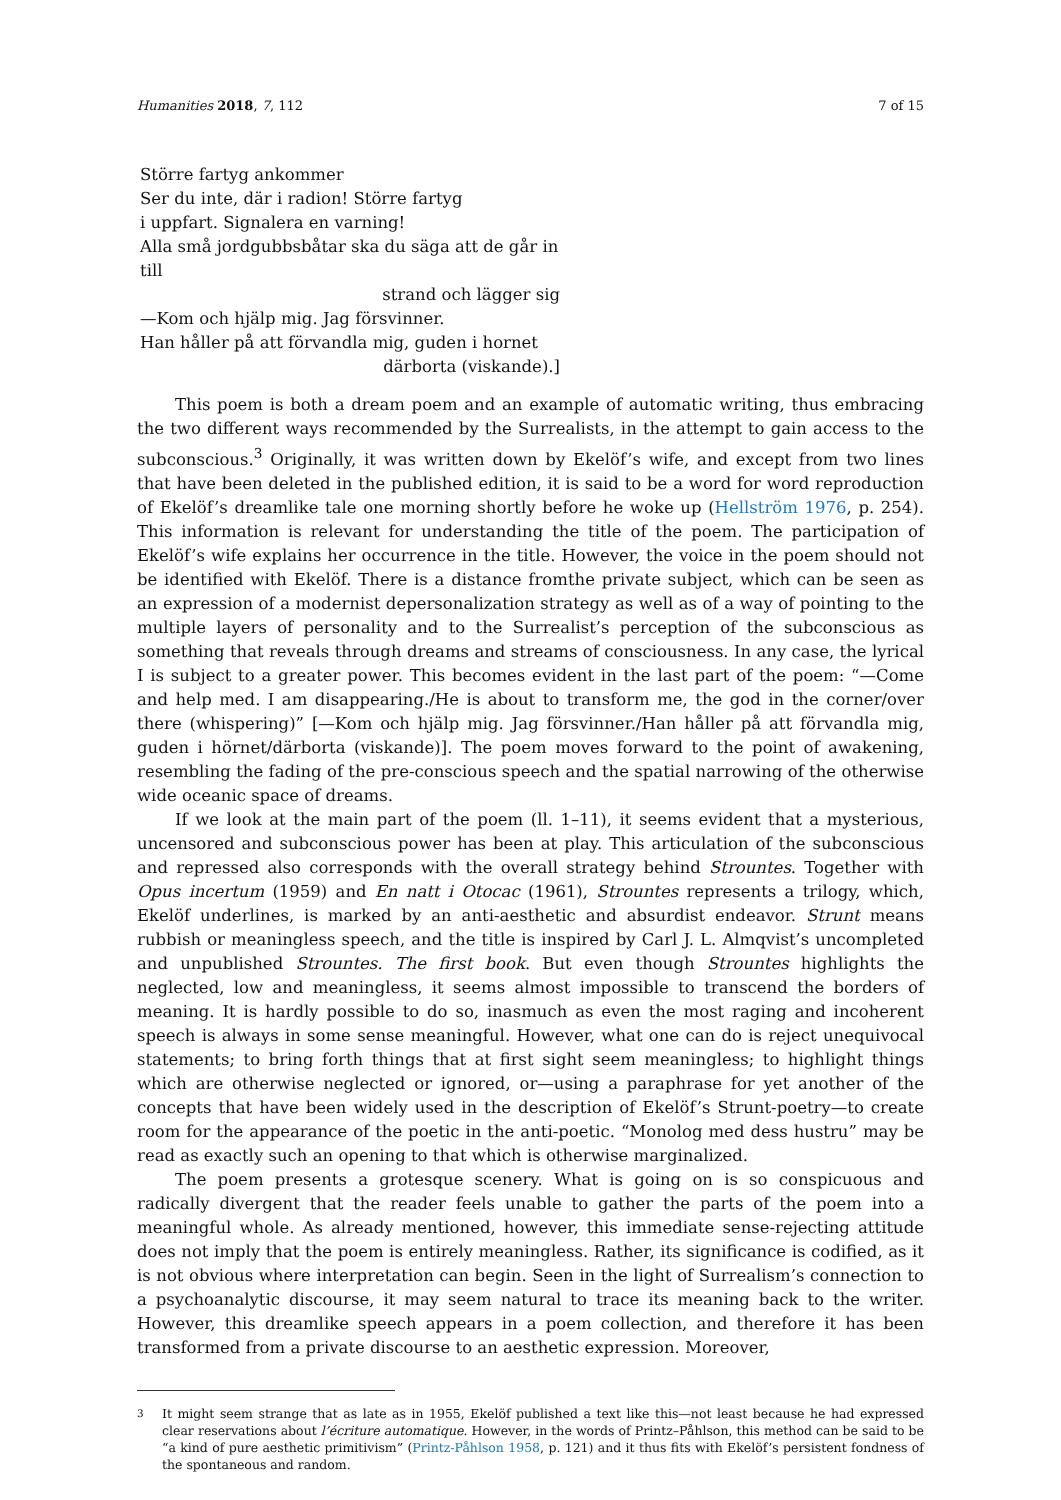Humanities 2018, 7, 112 7 of 15
Större fartyg ankommer
Ser du inte, där i radion! Större fartyg
i uppfart. Signalera en varning!
Alla små jordgubbsbåtar ska du säga att de går in till
strand och lägger sig
—Kom och hjälp mig. Jag försvinner.
Han håller på att förvandla mig, guden i hornet
därborta (viskande).]
This poem is both a dream poem and an example of automatic writing, thus embracing the two different ways recommended by the Surrealists, in the attempt to gain access to the subconscious.<sup>3</sup> Originally, it was written down by Ekelöf’s wife, and except from two lines that have been deleted in the published edition, it is said to be a word for word reproduction of Ekelöf’s dreamlike tale one morning shortly before he woke up (Hellström 1976, p. 254). This information is relevant for understanding the title of the poem. The participation of Ekelöf’s wife explains her occurrence in the title. However, the voice in the poem should not be identified with Ekelöf. There is a distance fromthe private subject, which can be seen as an expression of a modernist depersonalization strategy as well as of a way of pointing to the multiple layers of personality and to the Surrealist’s perception of the subconscious as something that reveals through dreams and streams of consciousness. In any case, the lyrical I is subject to a greater power. This becomes evident in the last part of the poem: “—Come and help med. I am disappearing./He is about to transform me, the god in the corner/over there (whispering)” [—Kom och hjälp mig. Jag försvinner./Han håller på att förvandla mig, guden i hörnet/därborta (viskande)]. The poem moves forward to the point of awakening, resembling the fading of the pre-conscious speech and the spatial narrowing of the otherwise wide oceanic space of dreams.
If we look at the main part of the poem (ll. 1–11), it seems evident that a mysterious, uncensored and subconscious power has been at play. This articulation of the subconscious and repressed also corresponds with the overall strategy behind Strountes. Together with Opus incertum (1959) and En natt i Otocac (1961), Strountes represents a trilogy, which, Ekelöf underlines, is marked by an anti-aesthetic and absurdist endeavor. Strunt means rubbish or meaningless speech, and the title is inspired by Carl J. L. Almqvist’s uncompleted and unpublished Strountes. The first book. But even though Strountes highlights the neglected, low and meaningless, it seems almost impossible to transcend the borders of meaning. It is hardly possible to do so, inasmuch as even the most raging and incoherent speech is always in some sense meaningful. However, what one can do is reject unequivocal statements; to bring forth things that at first sight seem meaningless; to highlight things which are otherwise neglected or ignored, or—using a paraphrase for yet another of the concepts that have been widely used in the description of Ekelöf’s Strunt-poetry—to create room for the appearance of the poetic in the anti-poetic. “Monolog med dess hustru” may be read as exactly such an opening to that which is otherwise marginalized.
The poem presents a grotesque scenery. What is going on is so conspicuous and radically divergent that the reader feels unable to gather the parts of the poem into a meaningful whole. As already mentioned, however, this immediate sense-rejecting attitude does not imply that the poem is entirely meaningless. Rather, its significance is codified, as it is not obvious where interpretation can begin. Seen in the light of Surrealism’s connection to a psychoanalytic discourse, it may seem natural to trace its meaning back to the writer. However, this dreamlike speech appears in a poem collection, and therefore it has been transformed from a private discourse to an aesthetic expression. Moreover,
<sup>3</sup> It might seem strange that as late as in 1955, Ekelöf published a text like this—not least because he had expressed clear reservations about l’écriture automatique. However, in the words of Printz–Påhlson, this method can be said to be “a kind of pure aesthetic primitivism” (Printz-Påhlson 1958, p. 121) and it thus fits with Ekelöf’s persistent fondness of the spontaneous and random.